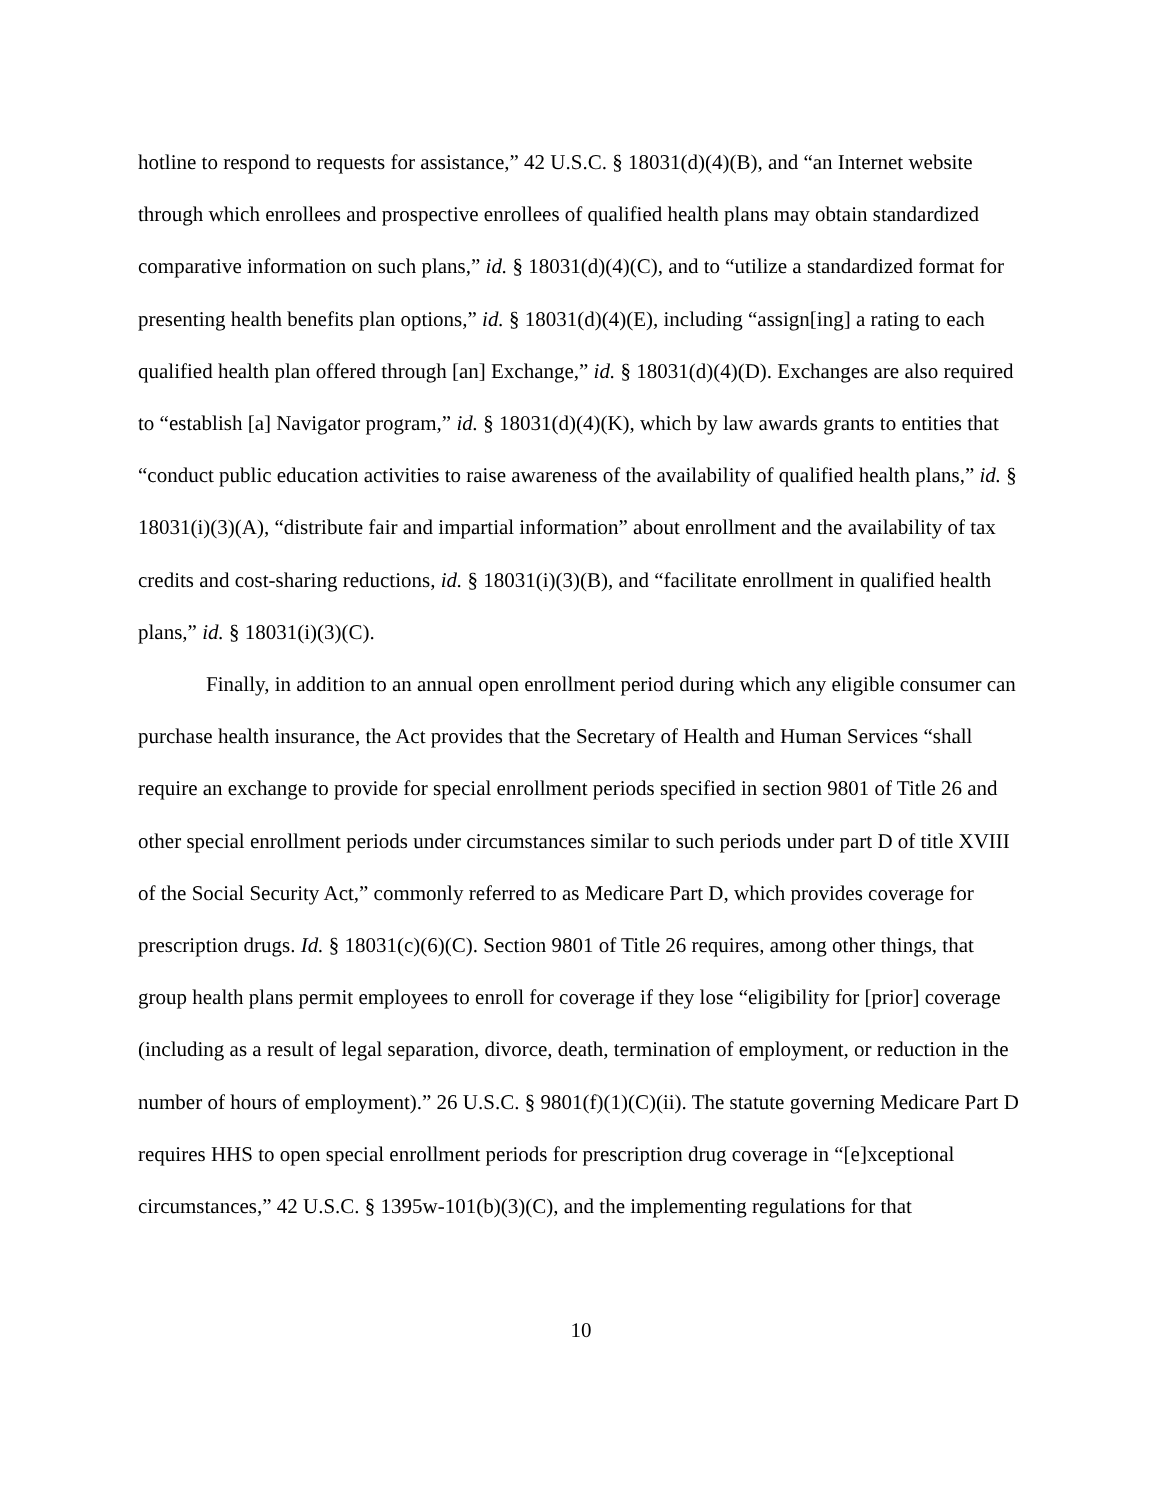hotline to respond to requests for assistance,” 42 U.S.C. § 18031(d)(4)(B), and “an Internet website through which enrollees and prospective enrollees of qualified health plans may obtain standardized comparative information on such plans,” id. § 18031(d)(4)(C), and to “utilize a standardized format for presenting health benefits plan options,” id. § 18031(d)(4)(E), including “assign[ing] a rating to each qualified health plan offered through [an] Exchange,” id. § 18031(d)(4)(D). Exchanges are also required to “establish [a] Navigator program,” id. § 18031(d)(4)(K), which by law awards grants to entities that “conduct public education activities to raise awareness of the availability of qualified health plans,” id. § 18031(i)(3)(A), “distribute fair and impartial information” about enrollment and the availability of tax credits and cost-sharing reductions, id. § 18031(i)(3)(B), and “facilitate enrollment in qualified health plans,” id. § 18031(i)(3)(C).
Finally, in addition to an annual open enrollment period during which any eligible consumer can purchase health insurance, the Act provides that the Secretary of Health and Human Services “shall require an exchange to provide for special enrollment periods specified in section 9801 of Title 26 and other special enrollment periods under circumstances similar to such periods under part D of title XVIII of the Social Security Act,” commonly referred to as Medicare Part D, which provides coverage for prescription drugs. Id. § 18031(c)(6)(C). Section 9801 of Title 26 requires, among other things, that group health plans permit employees to enroll for coverage if they lose “eligibility for [prior] coverage (including as a result of legal separation, divorce, death, termination of employment, or reduction in the number of hours of employment).” 26 U.S.C. § 9801(f)(1)(C)(ii). The statute governing Medicare Part D requires HHS to open special enrollment periods for prescription drug coverage in “[e]xceptional circumstances,” 42 U.S.C. § 1395w-101(b)(3)(C), and the implementing regulations for that
10